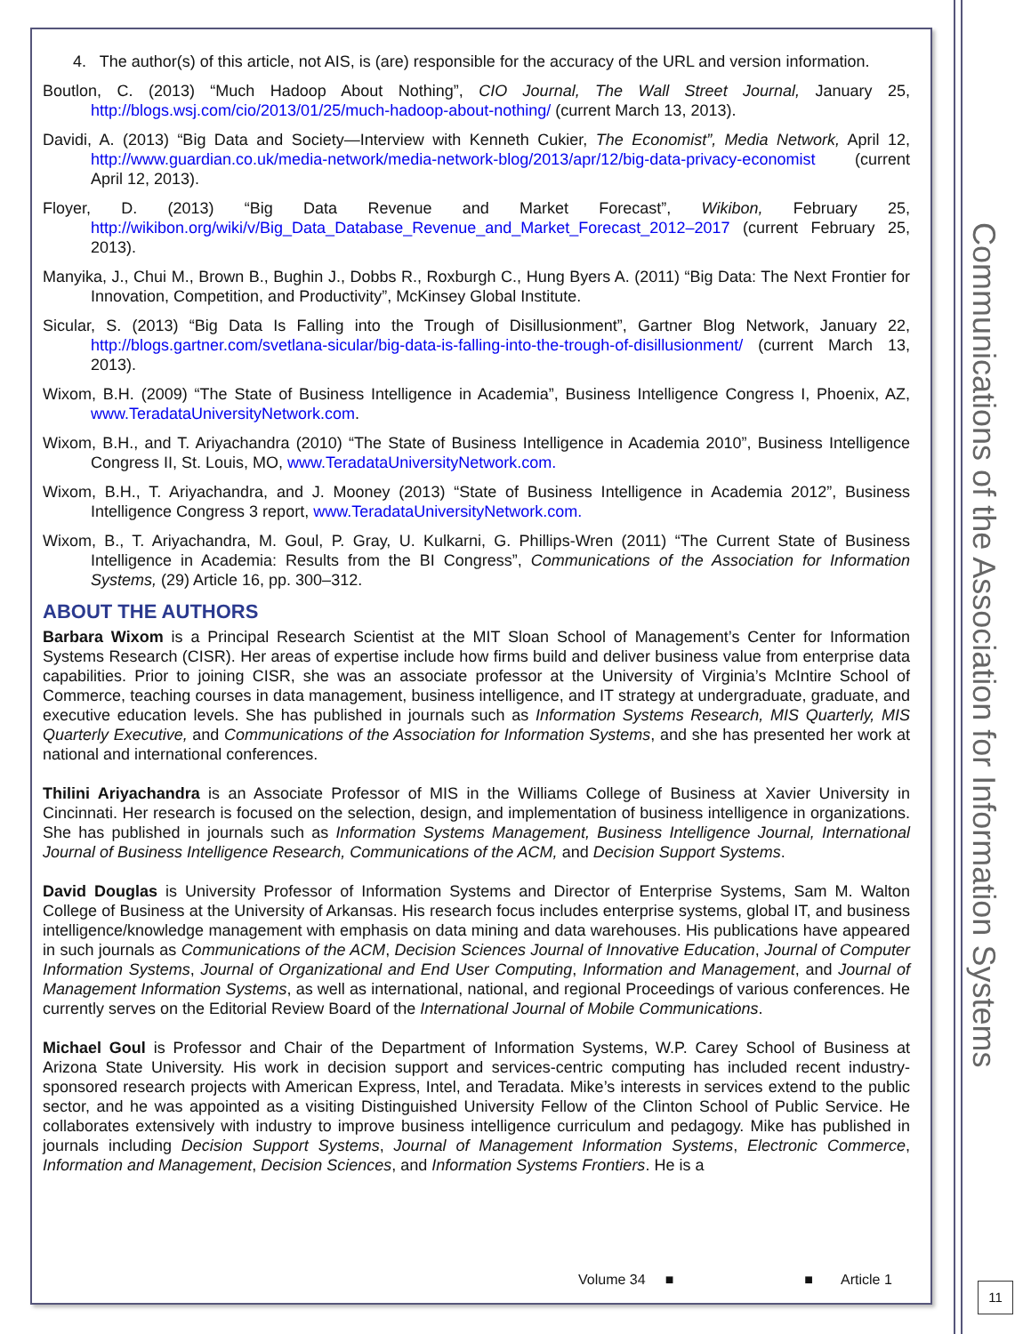Communications of the Association for Information Systems
4. The author(s) of this article, not AIS, is (are) responsible for the accuracy of the URL and version information.
Boutlon, C. (2013) “Much Hadoop About Nothing”, CIO Journal, The Wall Street Journal, January 25, http://blogs.wsj.com/cio/2013/01/25/much-hadoop-about-nothing/ (current March 13, 2013).
Davidi, A. (2013) “Big Data and Society—Interview with Kenneth Cukier, The Economist”, Media Network, April 12, http://www.guardian.co.uk/media-network/media-network-blog/2013/apr/12/big-data-privacy-economist (current April 12, 2013).
Floyer, D. (2013) “Big Data Revenue and Market Forecast”, Wikibon, February 25, http://wikibon.org/wiki/v/Big_Data_Database_Revenue_and_Market_Forecast_2012–2017 (current February 25, 2013).
Manyika, J., Chui M., Brown B., Bughin J., Dobbs R., Roxburgh C., Hung Byers A. (2011) “Big Data: The Next Frontier for Innovation, Competition, and Productivity”, McKinsey Global Institute.
Sicular, S. (2013) “Big Data Is Falling into the Trough of Disillusionment”, Gartner Blog Network, January 22, http://blogs.gartner.com/svetlana-sicular/big-data-is-falling-into-the-trough-of-disillusionment/ (current March 13, 2013).
Wixom, B.H. (2009) “The State of Business Intelligence in Academia”, Business Intelligence Congress I, Phoenix, AZ, www.TeradataUniversityNetwork.com.
Wixom, B.H., and T. Ariyachandra (2010) “The State of Business Intelligence in Academia 2010”, Business Intelligence Congress II, St. Louis, MO, www.TeradataUniversityNetwork.com.
Wixom, B.H., T. Ariyachandra, and J. Mooney (2013) “State of Business Intelligence in Academia 2012”, Business Intelligence Congress 3 report, www.TeradataUniversityNetwork.com.
Wixom, B., T. Ariyachandra, M. Goul, P. Gray, U. Kulkarni, G. Phillips-Wren (2011) “The Current State of Business Intelligence in Academia: Results from the BI Congress”, Communications of the Association for Information Systems, (29) Article 16, pp. 300–312.
ABOUT THE AUTHORS
Barbara Wixom is a Principal Research Scientist at the MIT Sloan School of Management’s Center for Information Systems Research (CISR). Her areas of expertise include how firms build and deliver business value from enterprise data capabilities. Prior to joining CISR, she was an associate professor at the University of Virginia’s McIntire School of Commerce, teaching courses in data management, business intelligence, and IT strategy at undergraduate, graduate, and executive education levels. She has published in journals such as Information Systems Research, MIS Quarterly, MIS Quarterly Executive, and Communications of the Association for Information Systems, and she has presented her work at national and international conferences.
Thilini Ariyachandra is an Associate Professor of MIS in the Williams College of Business at Xavier University in Cincinnati. Her research is focused on the selection, design, and implementation of business intelligence in organizations. She has published in journals such as Information Systems Management, Business Intelligence Journal, International Journal of Business Intelligence Research, Communications of the ACM, and Decision Support Systems.
David Douglas is University Professor of Information Systems and Director of Enterprise Systems, Sam M. Walton College of Business at the University of Arkansas. His research focus includes enterprise systems, global IT, and business intelligence/knowledge management with emphasis on data mining and data warehouses. His publications have appeared in such journals as Communications of the ACM, Decision Sciences Journal of Innovative Education, Journal of Computer Information Systems, Journal of Organizational and End User Computing, Information and Management, and Journal of Management Information Systems, as well as international, national, and regional Proceedings of various conferences. He currently serves on the Editorial Review Board of the International Journal of Mobile Communications.
Michael Goul is Professor and Chair of the Department of Information Systems, W.P. Carey School of Business at Arizona State University. His work in decision support and services-centric computing has included recent industry-sponsored research projects with American Express, Intel, and Teradata. Mike’s interests in services extend to the public sector, and he was appointed as a visiting Distinguished University Fellow of the Clinton School of Public Service. He collaborates extensively with industry to improve business intelligence curriculum and pedagogy. Mike has published in journals including Decision Support Systems, Journal of Management Information Systems, Electronic Commerce, Information and Management, Decision Sciences, and Information Systems Frontiers. He is a
Volume 34 ■ ■ Article 1
11